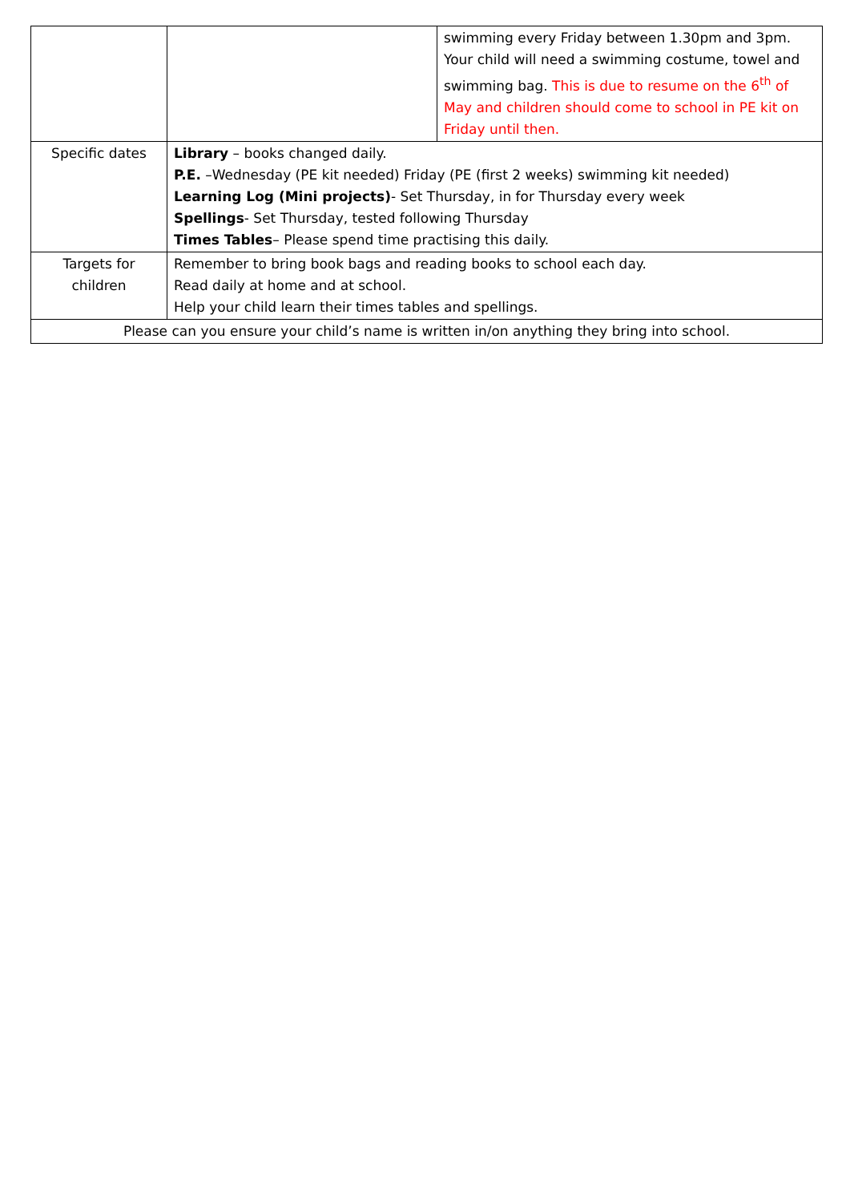| | | swimming every Friday between 1.30pm and 3pm. Your child will need a swimming costume, towel and swimming bag. This is due to resume on the 6<sup>th</sup> of May and children should come to school in PE kit on Friday until then. |
| Specific dates | Library – books changed daily. P.E. –Wednesday (PE kit needed) Friday (PE (first 2 weeks) swimming kit needed) Learning Log (Mini projects) - Set Thursday, in for Thursday every week Spellings - Set Thursday, tested following Thursday Times Tables – Please spend time practising this daily. | |
| Targets for children | Remember to bring book bags and reading books to school each day. Read daily at home and at school. Help your child learn their times tables and spellings. | |
| Please can you ensure your child’s name is written in/on anything they bring into school. | | |